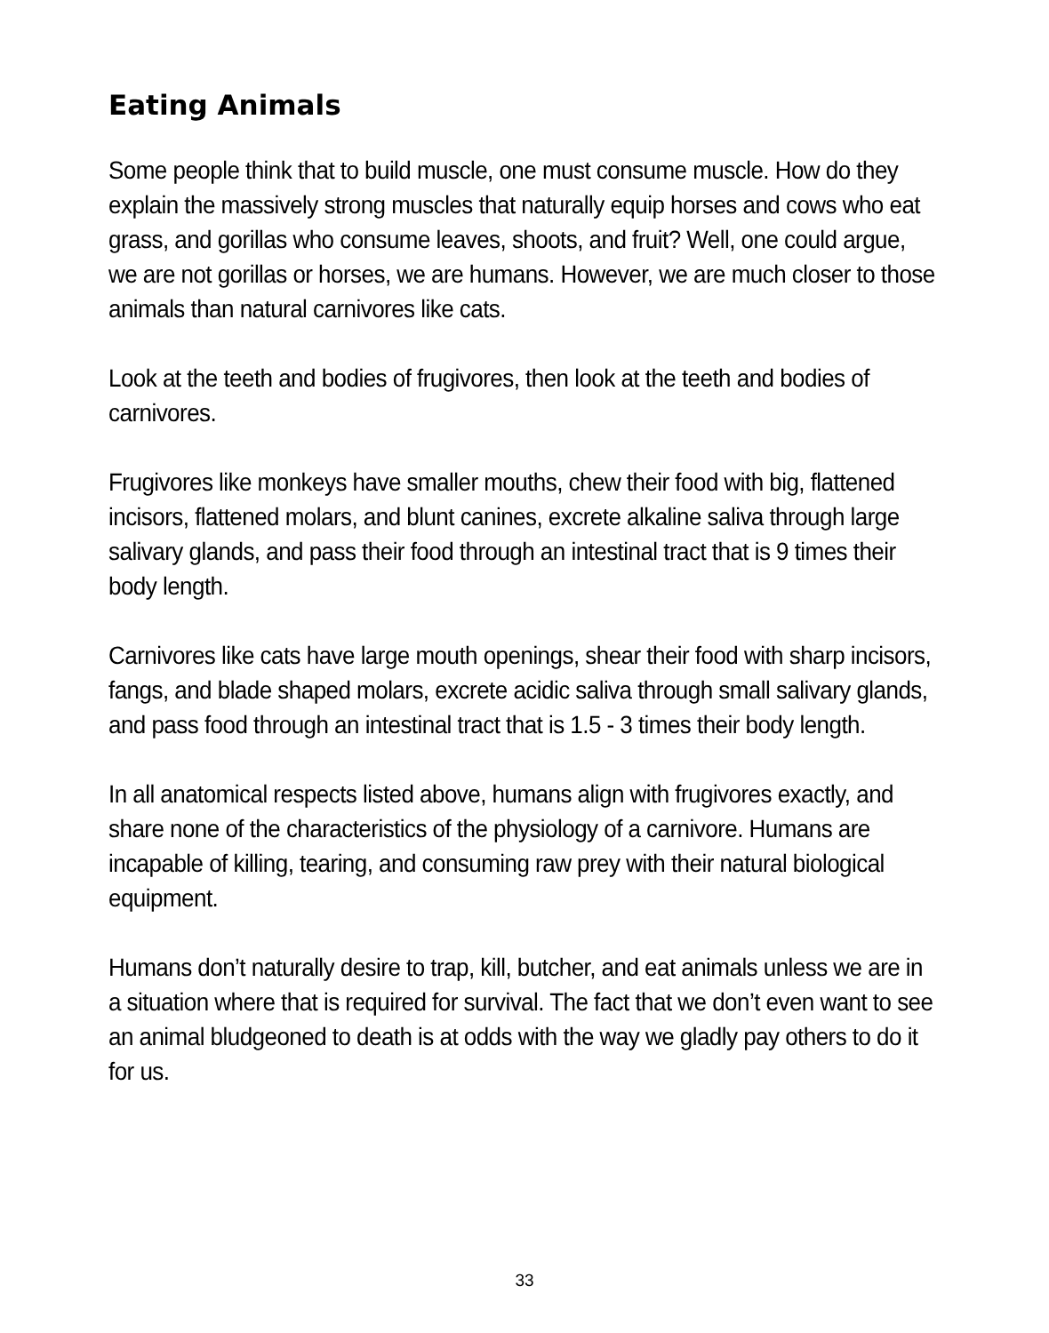Eating Animals
Some people think that to build muscle, one must consume muscle. How do they explain the massively strong muscles that naturally equip horses and cows who eat grass, and gorillas who consume leaves, shoots, and fruit? Well, one could argue, we are not gorillas or horses, we are humans. However, we are much closer to those animals than natural carnivores like cats.
Look at the teeth and bodies of frugivores, then look at the teeth and bodies of carnivores.
Frugivores like monkeys have smaller mouths, chew their food with big, flattened incisors, flattened molars, and blunt canines, excrete alkaline saliva through large salivary glands, and pass their food through an intestinal tract that is 9 times their body length.
Carnivores like cats have large mouth openings, shear their food with sharp incisors, fangs, and blade shaped molars, excrete acidic saliva through small salivary glands, and pass food through an intestinal tract that is 1.5 - 3 times their body length.
In all anatomical respects listed above, humans align with frugivores exactly, and share none of the characteristics of the physiology of a carnivore. Humans are incapable of killing, tearing, and consuming raw prey with their natural biological equipment.
Humans don’t naturally desire to trap, kill, butcher, and eat animals unless we are in a situation where that is required for survival. The fact that we don’t even want to see an animal bludgeoned to death is at odds with the way we gladly pay others to do it for us.
33